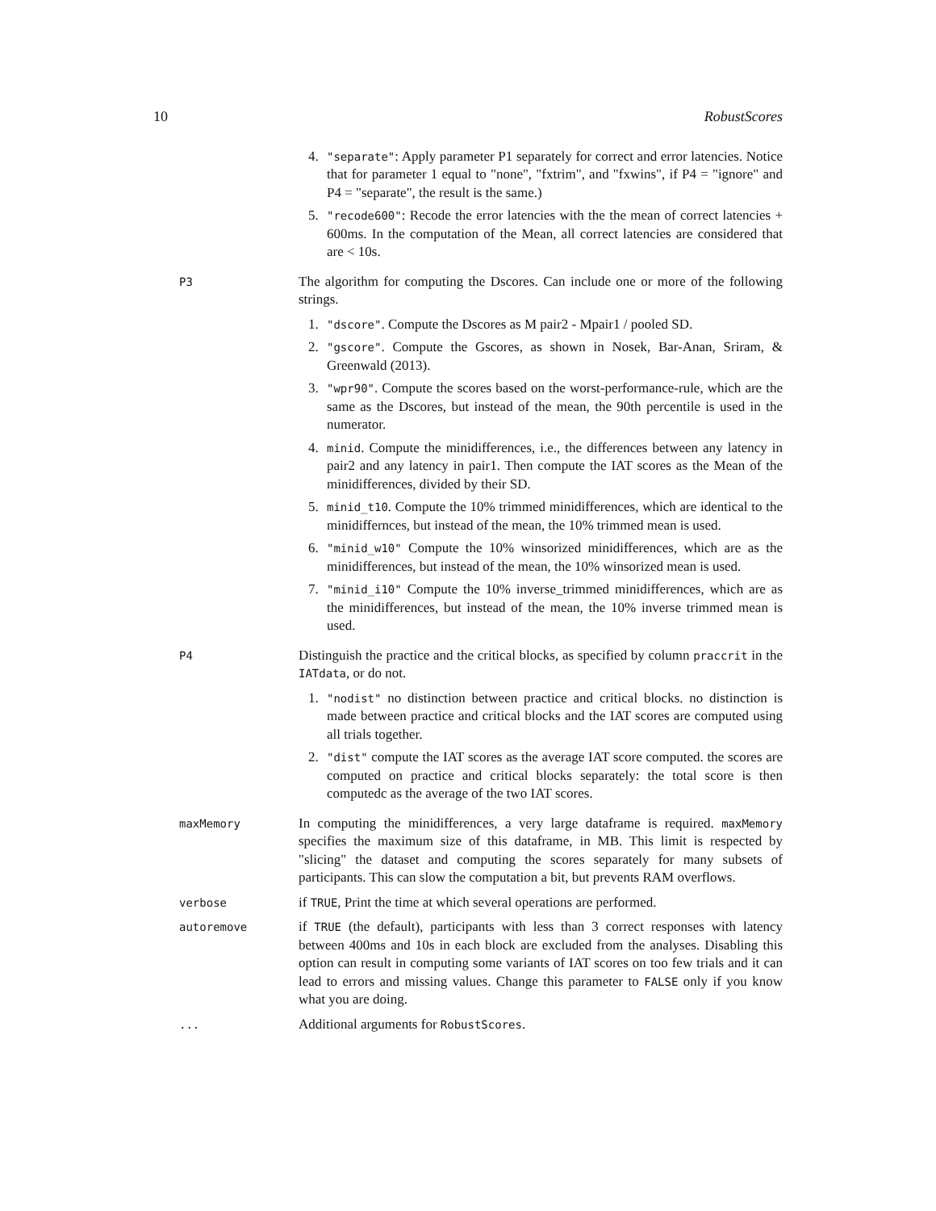10 RobustScores
4. "separate": Apply parameter P1 separately for correct and error latencies. Notice that for parameter 1 equal to "none", "fxtrim", and "fxwins", if P4 = "ignore" and P4 = "separate", the result is the same.)
5. "recode600": Recode the error latencies with the the mean of correct latencies + 600ms. In the computation of the Mean, all correct latencies are considered that are < 10s.
P3
The algorithm for computing the Dscores. Can include one or more of the following strings.
1. "dscore". Compute the Dscores as M pair2 - Mpair1 / pooled SD.
2. "gscore". Compute the Gscores, as shown in Nosek, Bar-Anan, Sriram, & Greenwald (2013).
3. "wpr90". Compute the scores based on the worst-performance-rule, which are the same as the Dscores, but instead of the mean, the 90th percentile is used in the numerator.
4. minid. Compute the minidifferences, i.e., the differences between any latency in pair2 and any latency in pair1. Then compute the IAT scores as the Mean of the minidifferences, divided by their SD.
5. minid_t10. Compute the 10% trimmed minidifferences, which are identical to the minidiffernces, but instead of the mean, the 10% trimmed mean is used.
6. "minid_w10" Compute the 10% winsorized minidifferences, which are as the minidifferences, but instead of the mean, the 10% winsorized mean is used.
7. "minid_i10" Compute the 10% inverse_trimmed minidifferences, which are as the minidifferences, but instead of the mean, the 10% inverse trimmed mean is used.
P4
Distinguish the practice and the critical blocks, as specified by column praccrit in the IATdata, or do not.
1. "nodist" no distinction between practice and critical blocks. no distinction is made between practice and critical blocks and the IAT scores are computed using all trials together.
2. "dist" compute the IAT scores as the average IAT score computed. the scores are computed on practice and critical blocks separately: the total score is then computedc as the average of the two IAT scores.
maxMemory
In computing the minidifferences, a very large dataframe is required. maxMemory specifies the maximum size of this dataframe, in MB. This limit is respected by "slicing" the dataset and computing the scores separately for many subsets of participants. This can slow the computation a bit, but prevents RAM overflows.
verbose
if TRUE, Print the time at which several operations are performed.
autoremove
if TRUE (the default), participants with less than 3 correct responses with latency between 400ms and 10s in each block are excluded from the analyses. Disabling this option can result in computing some variants of IAT scores on too few trials and it can lead to errors and missing values. Change this parameter to FALSE only if you know what you are doing.
...
Additional arguments for RobustScores.